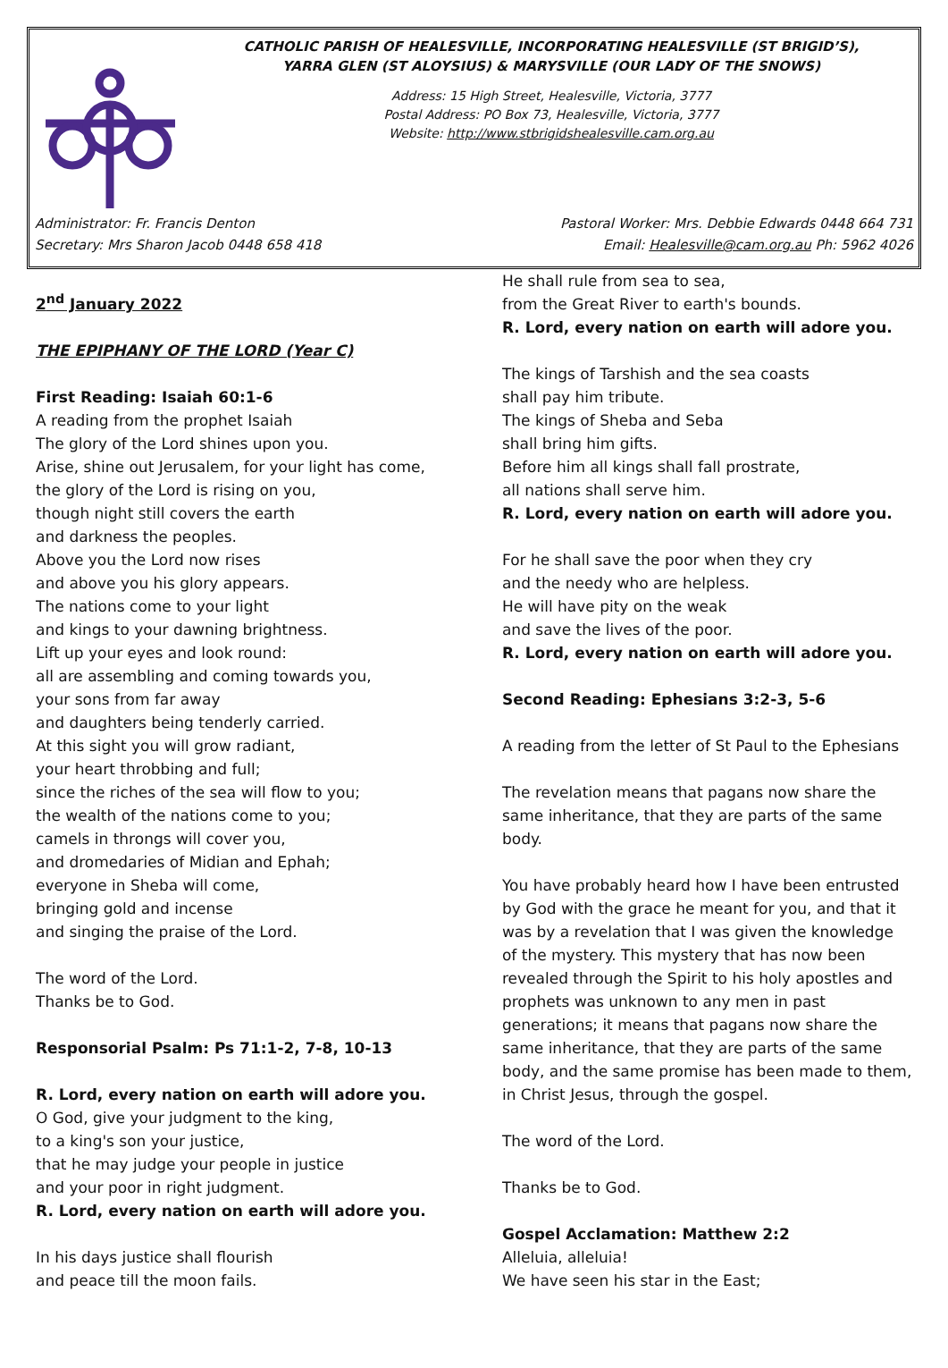CATHOLIC PARISH OF HEALESVILLE, INCORPORATING HEALESVILLE (ST BRIGID’S),
YARRA GLEN (ST ALOYSIUS) & MARYSVILLE (OUR LADY OF THE SNOWS)
Address: 15 High Street, Healesville, Victoria, 3777
Postal Address: PO Box 73, Healesville, Victoria, 3777
Website: http://www.stbrigidshealesville.cam.org.au
Administrator: Fr. Francis Denton Pastoral Worker: Mrs. Debbie Edwards 0448 664 731
Secretary: Mrs Sharon Jacob 0448 658 418 Email: Healesville@cam.org.au Ph: 5962 4026
2<sup>nd</sup> January 2022
THE EPIPHANY OF THE LORD (Year C)
First Reading: Isaiah 60:1-6
A reading from the prophet Isaiah
The glory of the Lord shines upon you.
Arise, shine out Jerusalem, for your light has come,
the glory of the Lord is rising on you,
though night still covers the earth
and darkness the peoples.
Above you the Lord now rises
and above you his glory appears.
The nations come to your light
and kings to your dawning brightness.
Lift up your eyes and look round:
all are assembling and coming towards you,
your sons from far away
and daughters being tenderly carried.
At this sight you will grow radiant,
your heart throbbing and full;
since the riches of the sea will flow to you;
the wealth of the nations come to you;
camels in throngs will cover you,
and dromedaries of Midian and Ephah;
everyone in Sheba will come,
bringing gold and incense
and singing the praise of the Lord.
The word of the Lord.
Thanks be to God.
Responsorial Psalm: Ps 71:1-2, 7-8, 10-13
R. Lord, every nation on earth will adore you.
O God, give your judgment to the king,
to a king's son your justice,
that he may judge your people in justice
and your poor in right judgment.
R. Lord, every nation on earth will adore you.
In his days justice shall flourish
and peace till the moon fails.
He shall rule from sea to sea,
from the Great River to earth's bounds.
R. Lord, every nation on earth will adore you.
The kings of Tarshish and the sea coasts
shall pay him tribute.
The kings of Sheba and Seba
shall bring him gifts.
Before him all kings shall fall prostrate,
all nations shall serve him.
R. Lord, every nation on earth will adore you.
For he shall save the poor when they cry
and the needy who are helpless.
He will have pity on the weak
and save the lives of the poor.
R. Lord, every nation on earth will adore you.
Second Reading: Ephesians 3:2-3, 5-6
A reading from the letter of St Paul to the Ephesians
The revelation means that pagans now share the same inheritance, that they are parts of the same body.
You have probably heard how I have been entrusted by God with the grace he meant for you, and that it was by a revelation that I was given the knowledge of the mystery. This mystery that has now been revealed through the Spirit to his holy apostles and prophets was unknown to any men in past generations; it means that pagans now share the same inheritance, that they are parts of the same body, and the same promise has been made to them, in Christ Jesus, through the gospel.
The word of the Lord.
Thanks be to God.
Gospel Acclamation: Matthew 2:2
Alleluia, alleluia!
We have seen his star in the East;